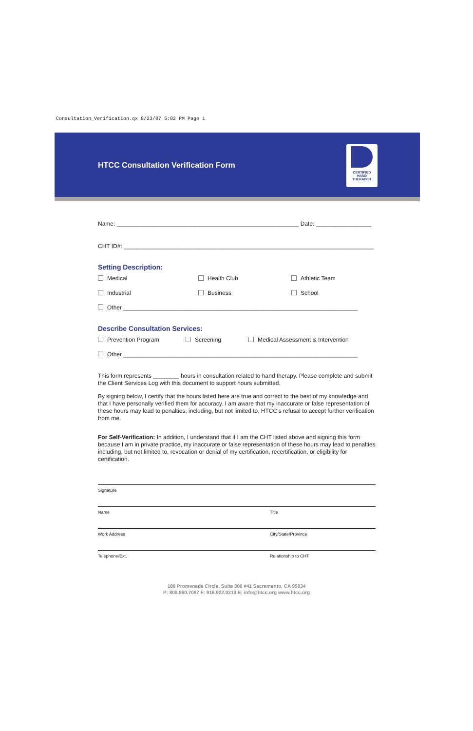Consultation_Verification.qx 8/23/07 5:02 PM Page 1
HTCC Consultation Verification Form
CERTIFIED
HAND
THERAPIST
Name: ________________________________________________________ Date: _________________
CHT ID#: _____________________________________________________________________________
Setting Description:
Medical Health Club Athletic Team
Industrial Business School
Other ________________________________________________________________________
Describe Consultation Services:
Prevention Program Screening Medical Assessment & Intervention
Other ________________________________________________________________________
This form represents ________ hours in consultation related to hand therapy. Please complete and submit the Client Services Log with this document to support hours submitted.
By signing below, I certify that the hours listed here are true and correct to the best of my knowledge and that I have personally verified them for accuracy. I am aware that my inaccurate or false representation of these hours may lead to penalties, including, but not limited to, HTCC’s refusal to accept further verification from me.
For Self-Verification: In addition, I understand that if I am the CHT listed above and signing this form because I am in private practice, my inaccurate or false representation of these hours may lead to penalties including, but not limited to, revocation or denial of my certification, recertification, or eligibility for certification.
Signature
Name Title
Work Address City/State/Province
Telephone/Ext. Relationship to CHT
180 Promenade Circle, Suite 300 #41 Sacramento, CA 95834
P: 800.860.7097 F: 916.922.0210 E: info@htcc.org www.htcc.org